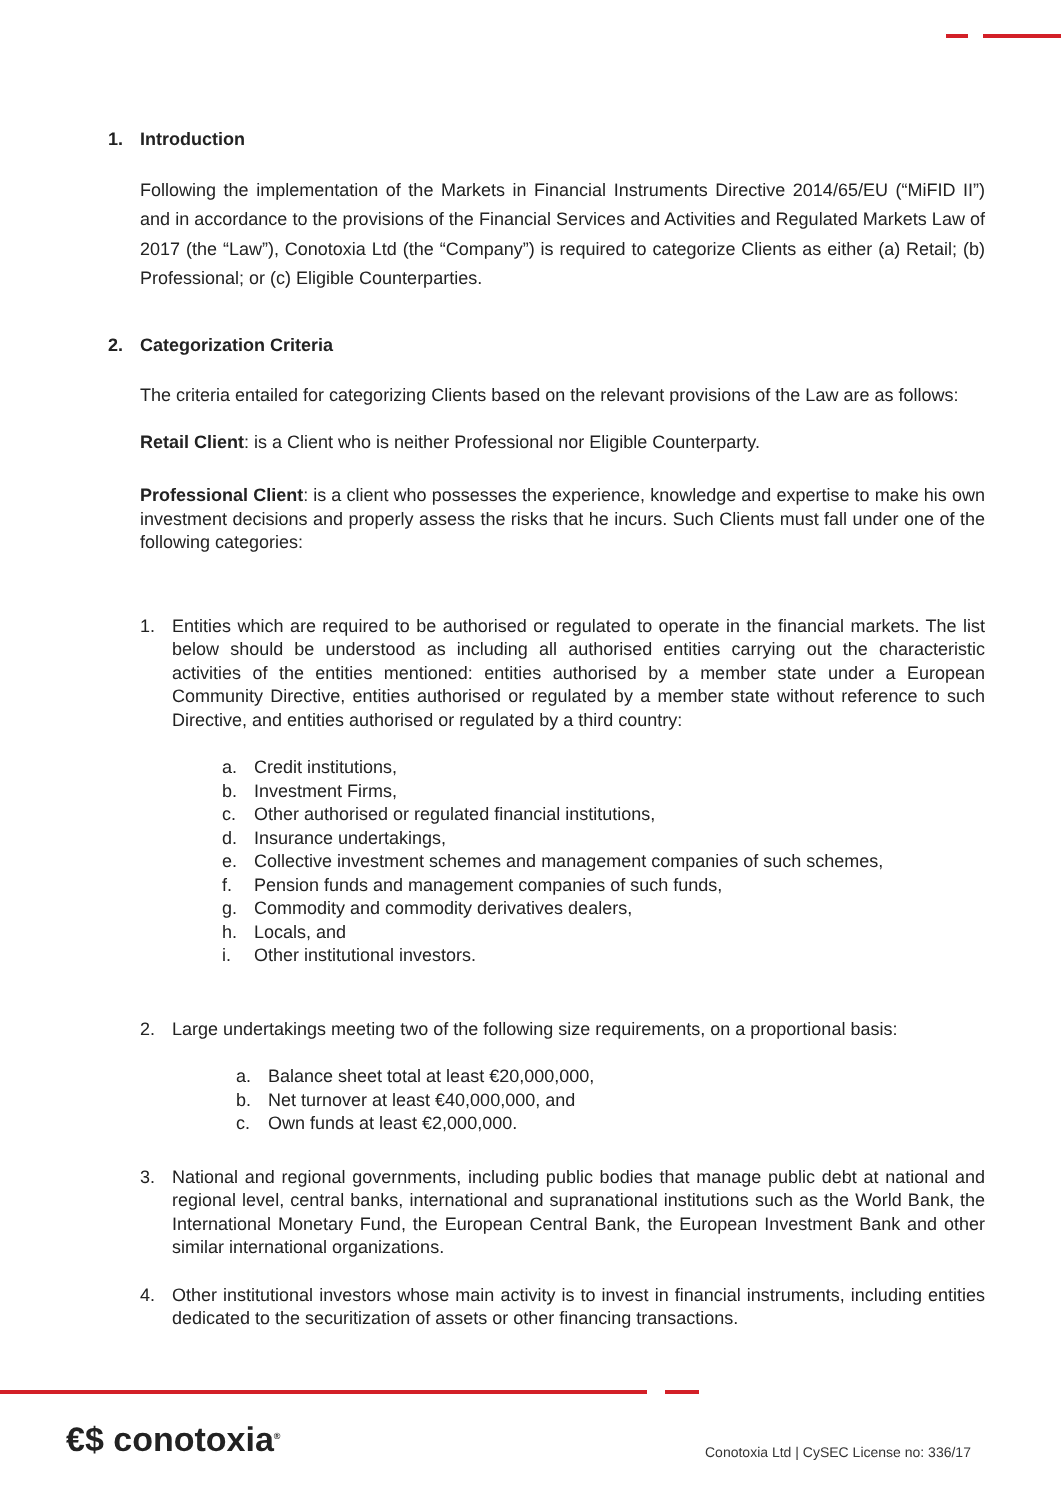1. Introduction
Following the implementation of the Markets in Financial Instruments Directive 2014/65/EU (“MiFID II”) and in accordance to the provisions of the Financial Services and Activities and Regulated Markets Law of 2017 (the “Law”), Conotoxia Ltd (the “Company”) is required to categorize Clients as either (a) Retail; (b) Professional; or (c) Eligible Counterparties.
2. Categorization Criteria
The criteria entailed for categorizing Clients based on the relevant provisions of the Law are as follows:
Retail Client: is a Client who is neither Professional nor Eligible Counterparty.
Professional Client: is a client who possesses the experience, knowledge and expertise to make his own investment decisions and properly assess the risks that he incurs. Such Clients must fall under one of the following categories:
1. Entities which are required to be authorised or regulated to operate in the financial markets. The list below should be understood as including all authorised entities carrying out the characteristic activities of the entities mentioned: entities authorised by a member state under a European Community Directive, entities authorised or regulated by a member state without reference to such Directive, and entities authorised or regulated by a third country:
a. Credit institutions,
b. Investment Firms,
c. Other authorised or regulated financial institutions,
d. Insurance undertakings,
e. Collective investment schemes and management companies of such schemes,
f. Pension funds and management companies of such funds,
g. Commodity and commodity derivatives dealers,
h. Locals, and
i. Other institutional investors.
2. Large undertakings meeting two of the following size requirements, on a proportional basis:
a. Balance sheet total at least €20,000,000,
b. Net turnover at least €40,000,000, and
c. Own funds at least €2,000,000.
3. National and regional governments, including public bodies that manage public debt at national and regional level, central banks, international and supranational institutions such as the World Bank, the International Monetary Fund, the European Central Bank, the European Investment Bank and other similar international organizations.
4. Other institutional investors whose main activity is to invest in financial instruments, including entities dedicated to the securitization of assets or other financing transactions.
€$ conotoxia<sup>®</sup>
Conotoxia Ltd | CySEC License no: 336/17